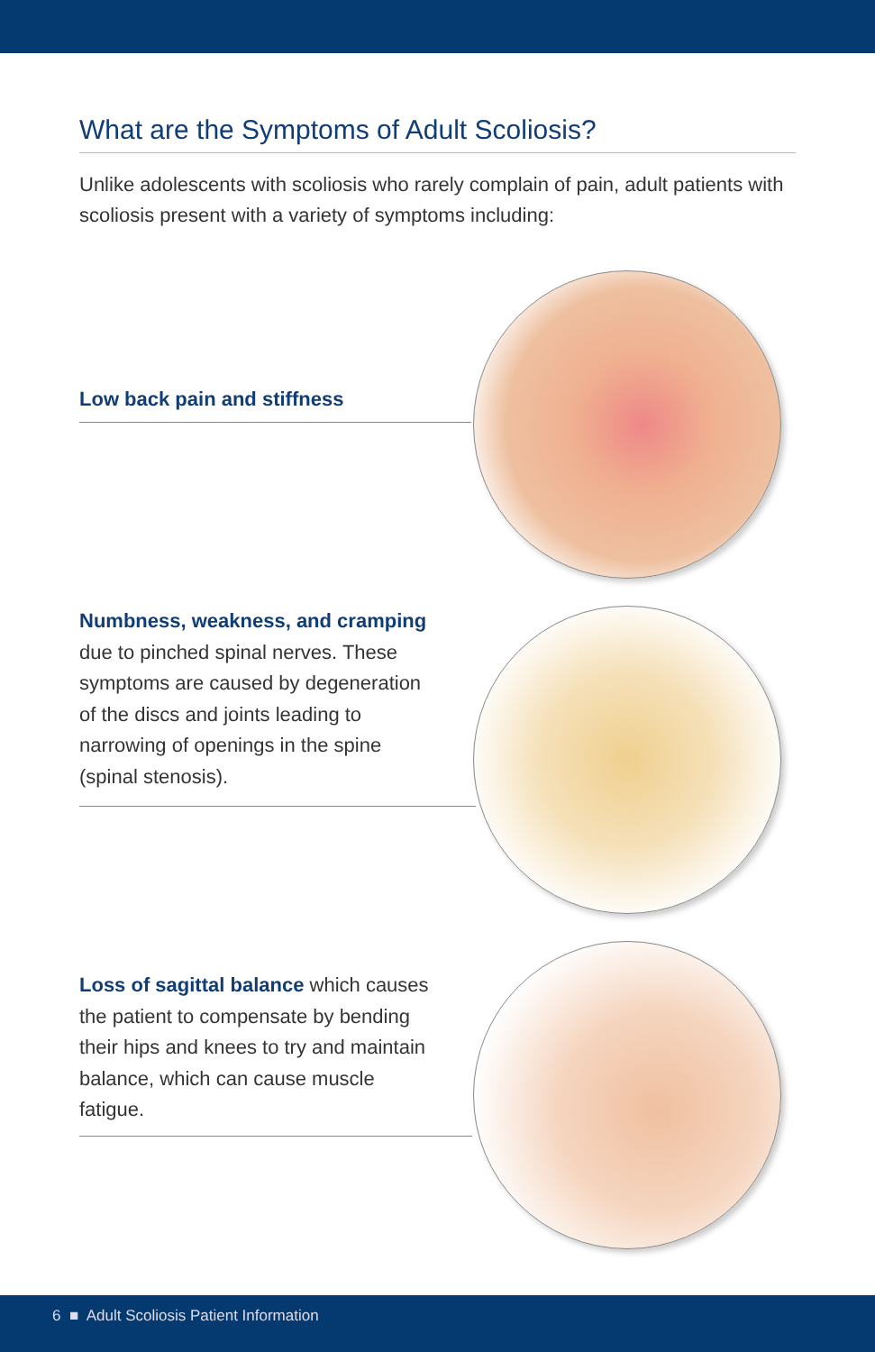What are the Symptoms of Adult Scoliosis?
Unlike adolescents with scoliosis who rarely complain of pain, adult patients with scoliosis present with a variety of symptoms including:
Low back pain and stiffness
Numbness, weakness, and cramping due to pinched spinal nerves. These symptoms are caused by degeneration of the discs and joints leading to narrowing of openings in the spine (spinal stenosis).
Loss of sagittal balance which causes the patient to compensate by bending their hips and knees to try and maintain balance, which can cause muscle fatigue.
6 ■ Adult Scoliosis Patient Information